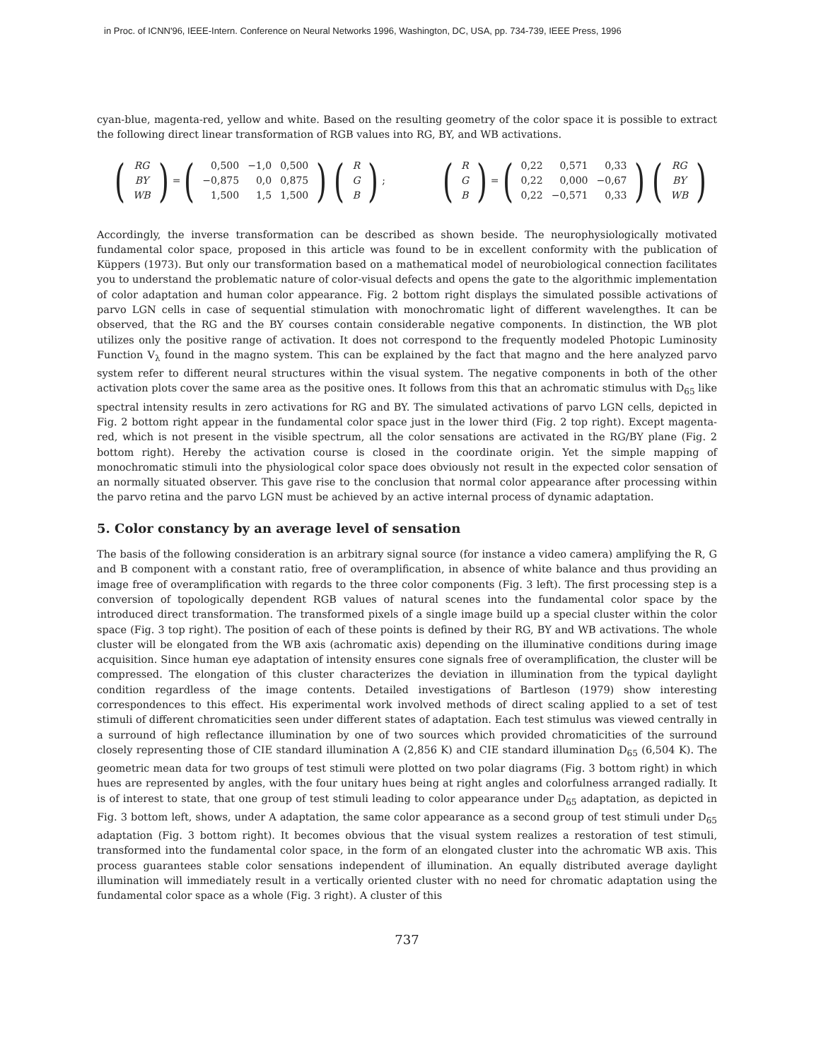in Proc. of ICNN'96, IEEE-Intern. Conference on Neural Networks 1996, Washington, DC, USA, pp. 734-739, IEEE Press, 1996
cyan-blue, magenta-red, yellow and white. Based on the resulting geometry of the color space it is possible to extract the following direct linear transformation of RGB values into RG, BY, and WB activations.
(
| RG |
| BY |
| WB |
) = (
| 0,500 | −1,0 | 0,500 |
| −0,875 | 0,0 | 0,875 |
| 1,500 | 1,5 | 1,500 |
) (
| R |
| G |
| B |
);
(
| R |
| G |
| B |
) = (
| 0,22 | 0,571 | 0,33 |
| 0,22 | 0,000 | −0,67 |
| 0,22 | −0,571 | 0,33 |
) (
| RG |
| BY |
| WB |
)
Accordingly, the inverse transformation can be described as shown beside. The neurophysiologically motivated fundamental color space, proposed in this article was found to be in excellent conformity with the publication of Küppers (1973). But only our transformation based on a mathematical model of neurobiological connection facilitates you to understand the problematic nature of color-visual defects and opens the gate to the algorithmic implementation of color adaptation and human color appearance. Fig. 2 bottom right displays the simulated possible activations of parvo LGN cells in case of sequential stimulation with monochromatic light of different wavelengthes. It can be observed, that the RG and the BY courses contain considerable negative components. In distinction, the WB plot utilizes only the positive range of activation. It does not correspond to the frequently modeled Photopic Luminosity Function V<sub>λ</sub> found in the magno system. This can be explained by the fact that magno and the here analyzed parvo system refer to different neural structures within the visual system. The negative components in both of the other activation plots cover the same area as the positive ones. It follows from this that an achromatic stimulus with D<sub>65</sub> like spectral intensity results in zero activations for RG and BY. The simulated activations of parvo LGN cells, depicted in Fig. 2 bottom right appear in the fundamental color space just in the lower third (Fig. 2 top right). Except magenta-red, which is not present in the visible spectrum, all the color sensations are activated in the RG/BY plane (Fig. 2 bottom right). Hereby the activation course is closed in the coordinate origin. Yet the simple mapping of monochromatic stimuli into the physiological color space does obviously not result in the expected color sensation of an normally situated observer. This gave rise to the conclusion that normal color appearance after processing within the parvo retina and the parvo LGN must be achieved by an active internal process of dynamic adaptation.
5. Color constancy by an average level of sensation
The basis of the following consideration is an arbitrary signal source (for instance a video camera) amplifying the R, G and B component with a constant ratio, free of overamplification, in absence of white balance and thus providing an image free of overamplification with regards to the three color components (Fig. 3 left). The first processing step is a conversion of topologically dependent RGB values of natural scenes into the fundamental color space by the introduced direct transformation. The transformed pixels of a single image build up a special cluster within the color space (Fig. 3 top right). The position of each of these points is defined by their RG, BY and WB activations. The whole cluster will be elongated from the WB axis (achromatic axis) depending on the illuminative conditions during image acquisition. Since human eye adaptation of intensity ensures cone signals free of overamplification, the cluster will be compressed. The elongation of this cluster characterizes the deviation in illumination from the typical daylight condition regardless of the image contents. Detailed investigations of Bartleson (1979) show interesting correspondences to this effect. His experimental work involved methods of direct scaling applied to a set of test stimuli of different chromaticities seen under different states of adaptation. Each test stimulus was viewed centrally in a surround of high reflectance illumination by one of two sources which provided chromaticities of the surround closely representing those of CIE standard illumination A (2,856 K) and CIE standard illumination D<sub>65</sub> (6,504 K). The geometric mean data for two groups of test stimuli were plotted on two polar diagrams (Fig. 3 bottom right) in which hues are represented by angles, with the four unitary hues being at right angles and colorfulness arranged radially. It is of interest to state, that one group of test stimuli leading to color appearance under D<sub>65</sub> adaptation, as depicted in Fig. 3 bottom left, shows, under A adaptation, the same color appearance as a second group of test stimuli under D<sub>65</sub> adaptation (Fig. 3 bottom right). It becomes obvious that the visual system realizes a restoration of test stimuli, transformed into the fundamental color space, in the form of an elongated cluster into the achromatic WB axis. This process guarantees stable color sensations independent of illumination. An equally distributed average daylight illumination will immediately result in a vertically oriented cluster with no need for chromatic adaptation using the fundamental color space as a whole (Fig. 3 right). A cluster of this
737